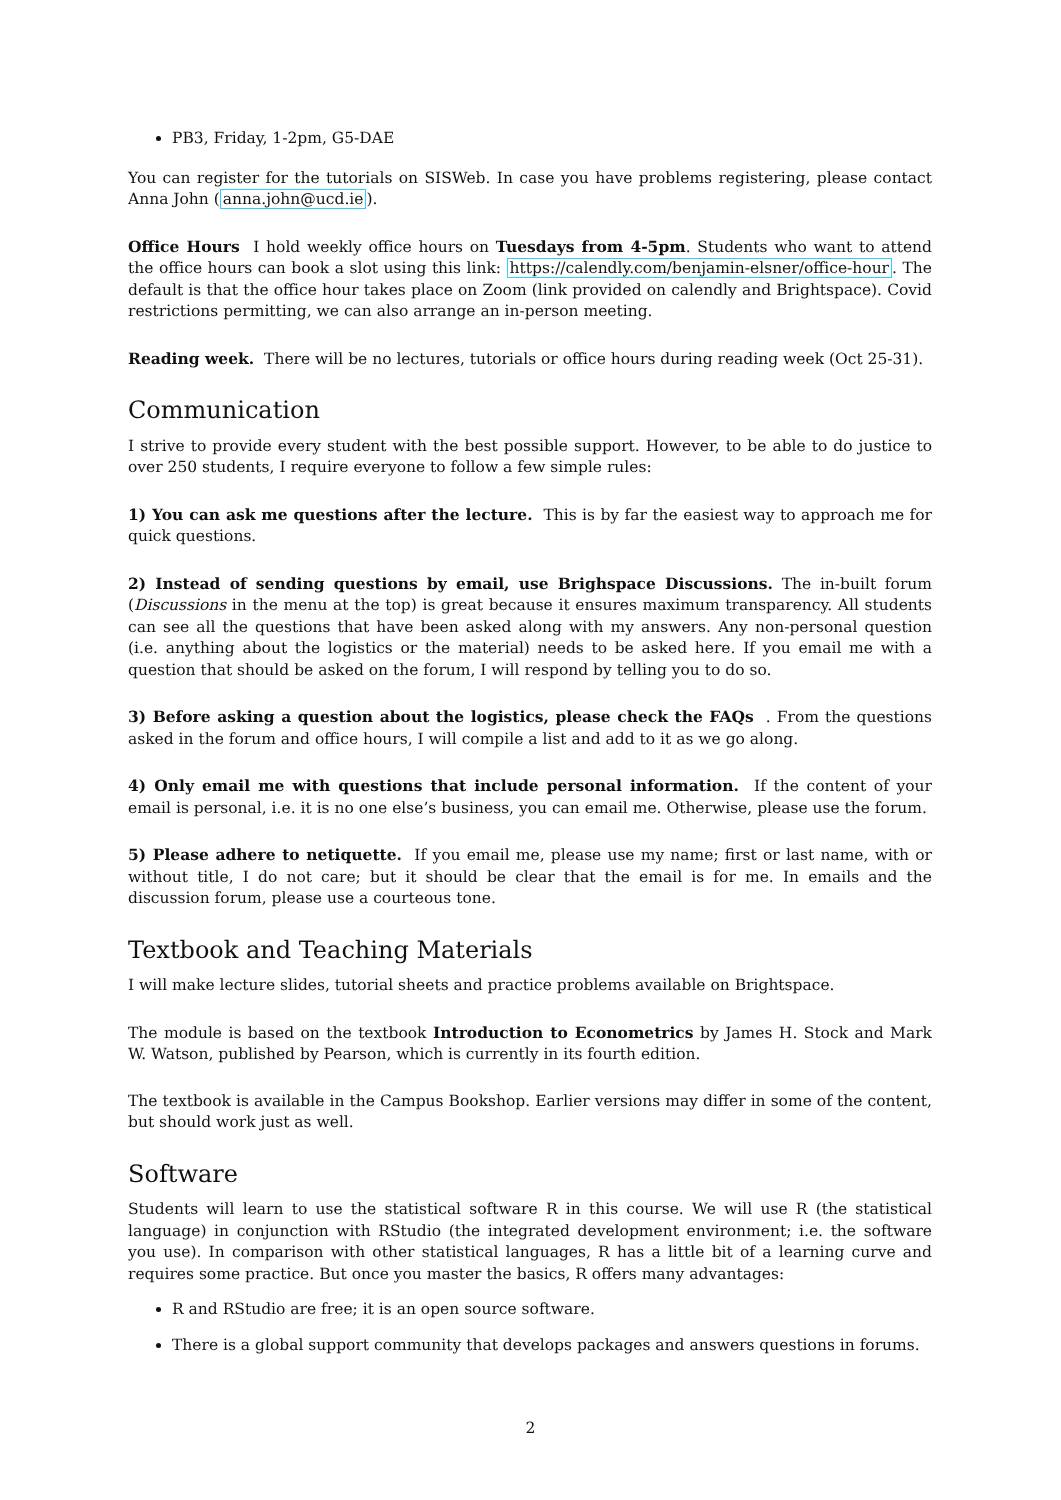PB3, Friday, 1-2pm, G5-DAE
You can register for the tutorials on SISWeb. In case you have problems registering, please contact Anna John (anna.john@ucd.ie).
Office Hours I hold weekly office hours on Tuesdays from 4-5pm. Students who want to attend the office hours can book a slot using this link: https://calendly.com/benjamin-elsner/office-hour. The default is that the office hour takes place on Zoom (link provided on calendly and Brightspace). Covid restrictions permitting, we can also arrange an in-person meeting.
Reading week. There will be no lectures, tutorials or office hours during reading week (Oct 25-31).
Communication
I strive to provide every student with the best possible support. However, to be able to do justice to over 250 students, I require everyone to follow a few simple rules:
1) You can ask me questions after the lecture. This is by far the easiest way to approach me for quick questions.
2) Instead of sending questions by email, use Brighspace Discussions. The in-built forum (Discussions in the menu at the top) is great because it ensures maximum transparency. All students can see all the questions that have been asked along with my answers. Any non-personal question (i.e. anything about the logistics or the material) needs to be asked here. If you email me with a question that should be asked on the forum, I will respond by telling you to do so.
3) Before asking a question about the logistics, please check the FAQs . From the questions asked in the forum and office hours, I will compile a list and add to it as we go along.
4) Only email me with questions that include personal information. If the content of your email is personal, i.e. it is no one else’s business, you can email me. Otherwise, please use the forum.
5) Please adhere to netiquette. If you email me, please use my name; first or last name, with or without title, I do not care; but it should be clear that the email is for me. In emails and the discussion forum, please use a courteous tone.
Textbook and Teaching Materials
I will make lecture slides, tutorial sheets and practice problems available on Brightspace.
The module is based on the textbook Introduction to Econometrics by James H. Stock and Mark W. Watson, published by Pearson, which is currently in its fourth edition.
The textbook is available in the Campus Bookshop. Earlier versions may differ in some of the content, but should work just as well.
Software
Students will learn to use the statistical software R in this course. We will use R (the statistical language) in conjunction with RStudio (the integrated development environment; i.e. the software you use). In comparison with other statistical languages, R has a little bit of a learning curve and requires some practice. But once you master the basics, R offers many advantages:
R and RStudio are free; it is an open source software.
There is a global support community that develops packages and answers questions in forums.
2